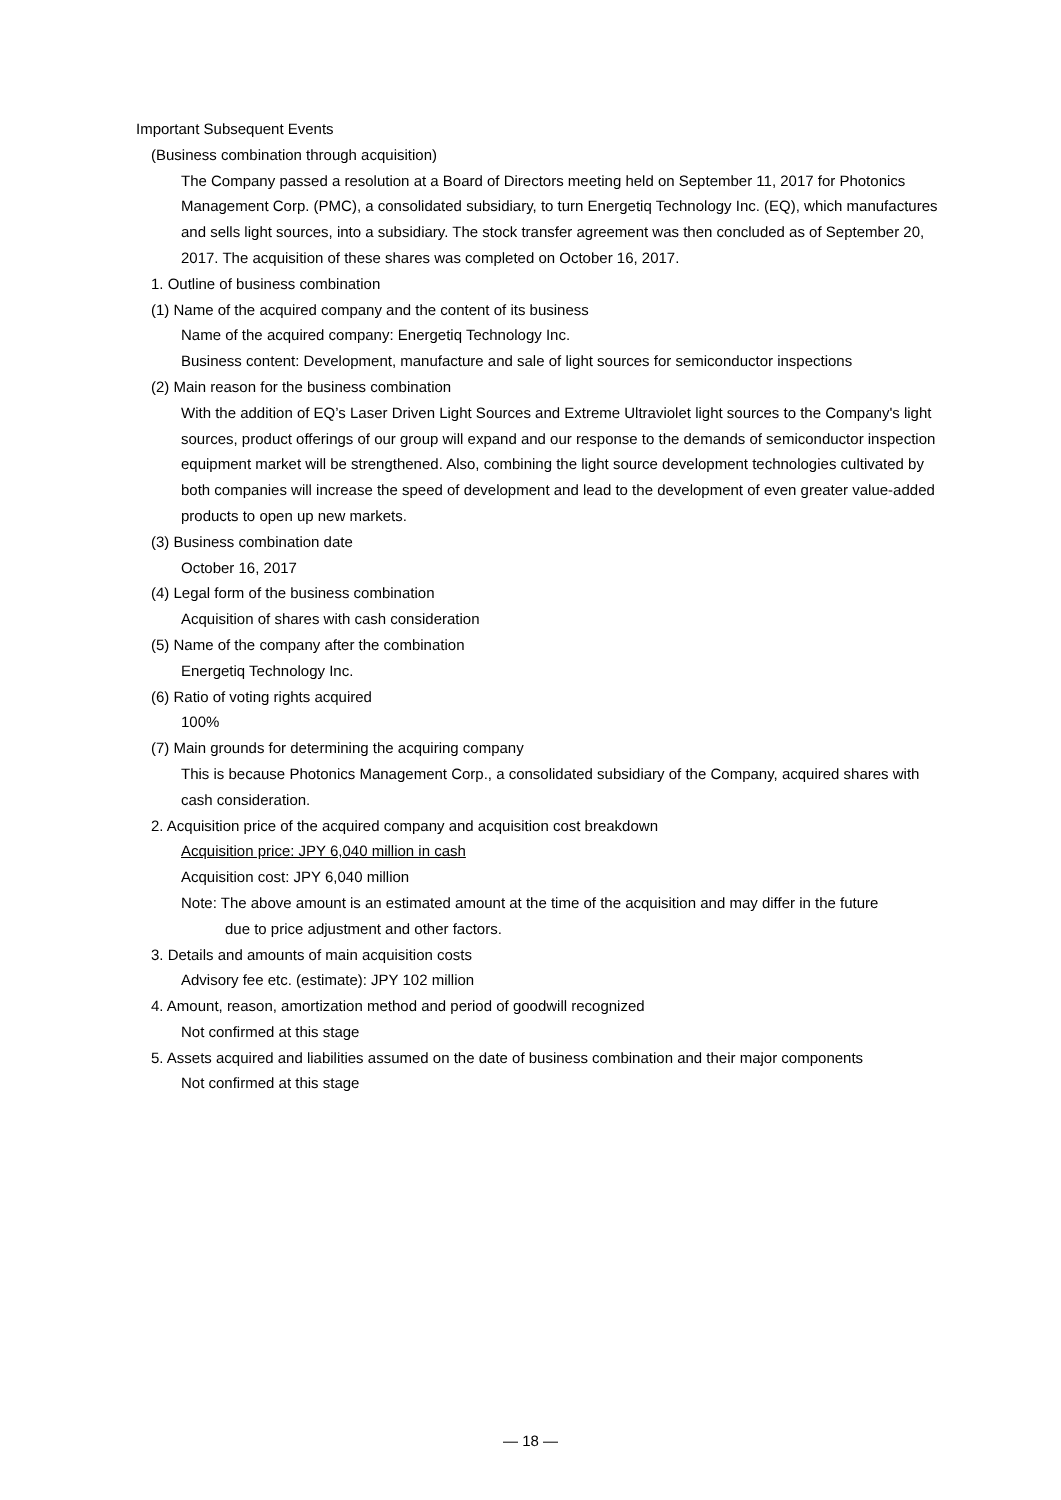Important Subsequent Events
(Business combination through acquisition)
The Company passed a resolution at a Board of Directors meeting held on September 11, 2017 for Photonics Management Corp. (PMC), a consolidated subsidiary, to turn Energetiq Technology Inc. (EQ), which manufactures and sells light sources, into a subsidiary. The stock transfer agreement was then concluded as of September 20, 2017. The acquisition of these shares was completed on October 16, 2017.
1. Outline of business combination
(1) Name of the acquired company and the content of its business
Name of the acquired company: Energetiq Technology Inc.
Business content: Development, manufacture and sale of light sources for semiconductor inspections
(2) Main reason for the business combination
With the addition of EQ’s Laser Driven Light Sources and Extreme Ultraviolet light sources to the Company's light sources, product offerings of our group will expand and our response to the demands of semiconductor inspection equipment market will be strengthened. Also, combining the light source development technologies cultivated by both companies will increase the speed of development and lead to the development of even greater value-added products to open up new markets.
(3) Business combination date
October 16, 2017
(4) Legal form of the business combination
Acquisition of shares with cash consideration
(5) Name of the company after the combination
Energetiq Technology Inc.
(6) Ratio of voting rights acquired
100%
(7) Main grounds for determining the acquiring company
This is because Photonics Management Corp., a consolidated subsidiary of the Company, acquired shares with cash consideration.
2. Acquisition price of the acquired company and acquisition cost breakdown
Acquisition price: JPY 6,040 million in cash
Acquisition cost: JPY 6,040 million
Note: The above amount is an estimated amount at the time of the acquisition and may differ in the future
due to price adjustment and other factors.
3. Details and amounts of main acquisition costs
Advisory fee etc. (estimate): JPY 102 million
4. Amount, reason, amortization method and period of goodwill recognized
Not confirmed at this stage
5. Assets acquired and liabilities assumed on the date of business combination and their major components
Not confirmed at this stage
― 18 ―